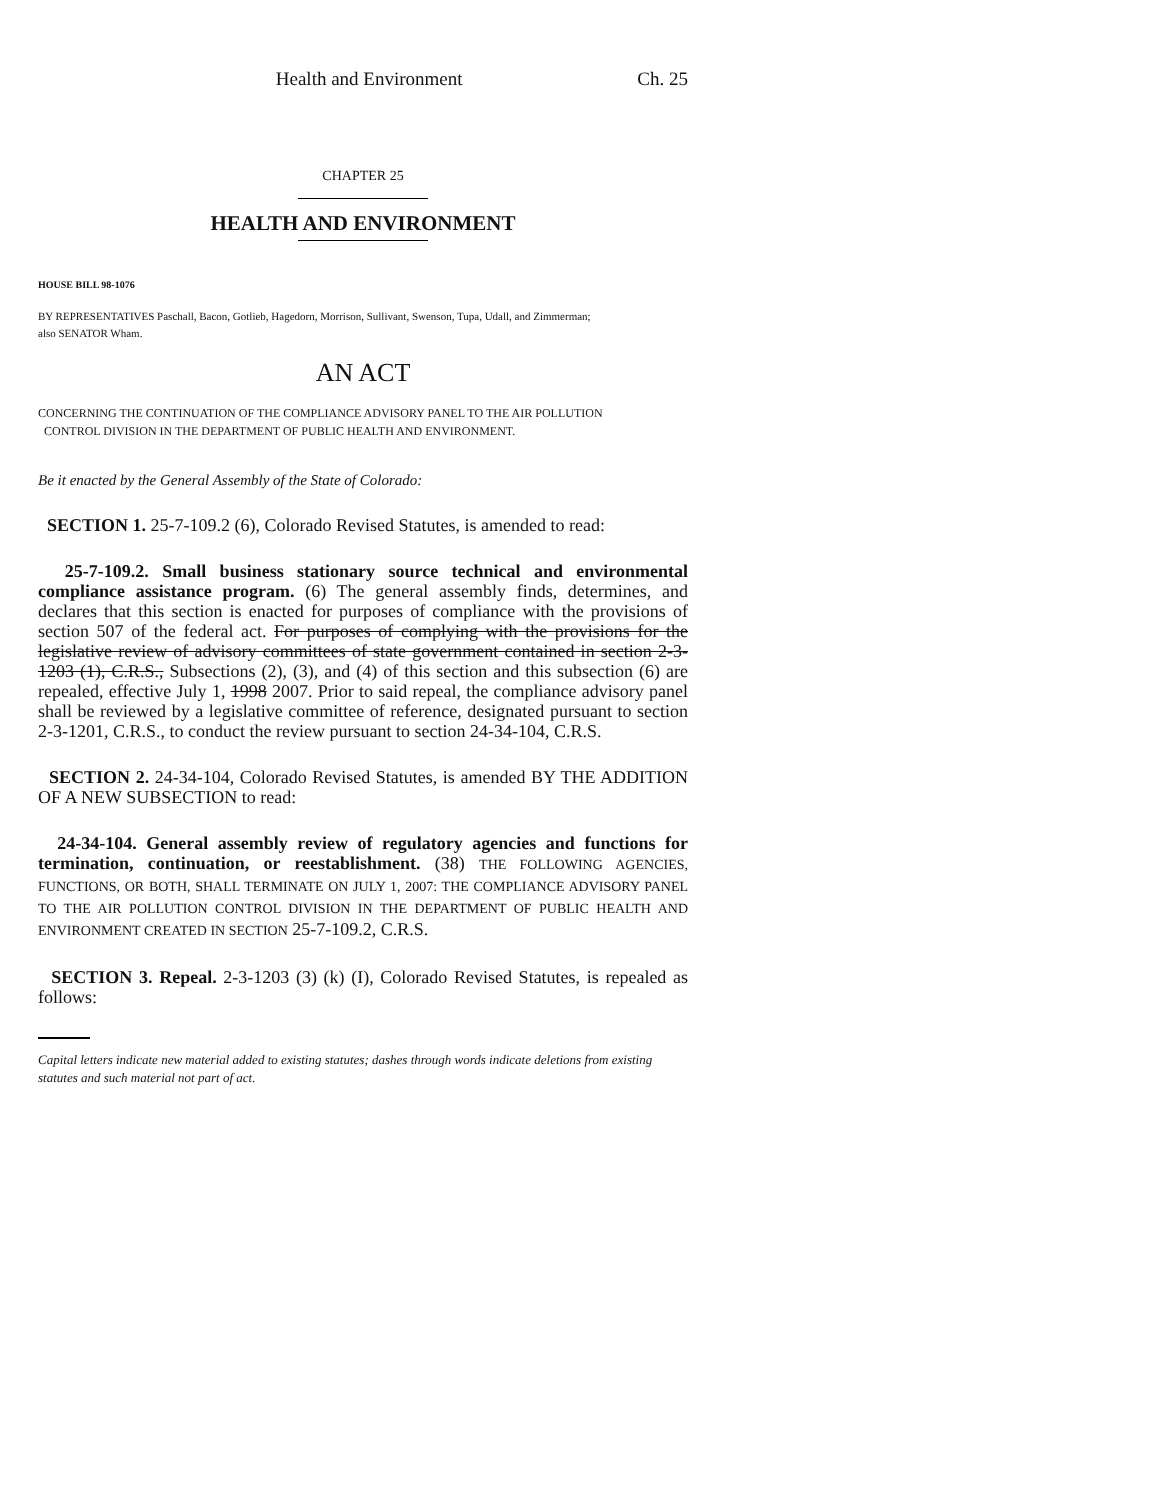Health and Environment Ch. 25
CHAPTER 25
HEALTH AND ENVIRONMENT
HOUSE BILL 98-1076
BY REPRESENTATIVES Paschall, Bacon, Gotlieb, Hagedorn, Morrison, Sullivant, Swenson, Tupa, Udall, and Zimmerman;
also SENATOR Wham.
AN ACT
CONCERNING THE CONTINUATION OF THE COMPLIANCE ADVISORY PANEL TO THE AIR POLLUTION
CONTROL DIVISION IN THE DEPARTMENT OF PUBLIC HEALTH AND ENVIRONMENT.
Be it enacted by the General Assembly of the State of Colorado:
SECTION 1. 25-7-109.2 (6), Colorado Revised Statutes, is amended to read:
25-7-109.2. Small business stationary source technical and environmental compliance assistance program. (6) The general assembly finds, determines, and declares that this section is enacted for purposes of compliance with the provisions of section 507 of the federal act. For purposes of complying with the provisions for the legislative review of advisory committees of state government contained in section 2-3-1203 (1), C.R.S., Subsections (2), (3), and (4) of this section and this subsection (6) are repealed, effective July 1, 1998 2007. Prior to said repeal, the compliance advisory panel shall be reviewed by a legislative committee of reference, designated pursuant to section 2-3-1201, C.R.S., to conduct the review pursuant to section 24-34-104, C.R.S.
SECTION 2. 24-34-104, Colorado Revised Statutes, is amended BY THE ADDITION OF A NEW SUBSECTION to read:
24-34-104. General assembly review of regulatory agencies and functions for termination, continuation, or reestablishment. (38) THE FOLLOWING AGENCIES, FUNCTIONS, OR BOTH, SHALL TERMINATE ON JULY 1, 2007: THE COMPLIANCE ADVISORY PANEL TO THE AIR POLLUTION CONTROL DIVISION IN THE DEPARTMENT OF PUBLIC HEALTH AND ENVIRONMENT CREATED IN SECTION 25-7-109.2, C.R.S.
SECTION 3. Repeal. 2-3-1203 (3) (k) (I), Colorado Revised Statutes, is repealed as follows:
Capital letters indicate new material added to existing statutes; dashes through words indicate deletions from existing statutes and such material not part of act.